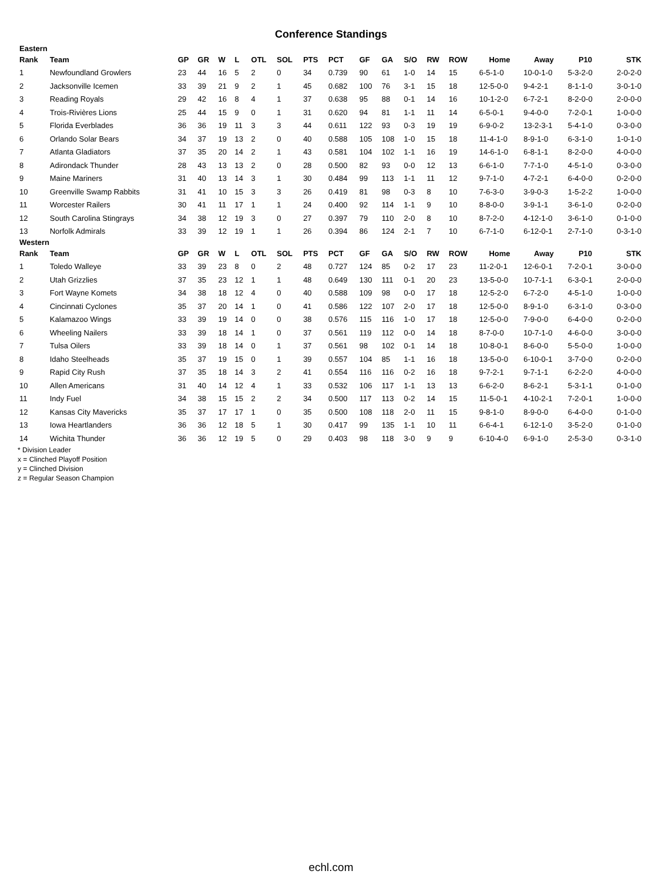Conference Standings
| Eastern | | | | | | | | | | | | | | | | | | |
| Rank | Team | GP | GR | W | L | OTL | SOL | PTS | PCT | GF | GA | S/O | RW | ROW | Home | Away | P10 | STK |
| 1 | Newfoundland Growlers | 23 | 44 | 16 | 5 | 2 | 0 | 34 | 0.739 | 90 | 61 | 1-0 | 14 | 15 | 6-5-1-0 | 10-0-1-0 | 5-3-2-0 | 2-0-2-0 |
| 2 | Jacksonville Icemen | 33 | 39 | 21 | 9 | 2 | 1 | 45 | 0.682 | 100 | 76 | 3-1 | 15 | 18 | 12-5-0-0 | 9-4-2-1 | 8-1-1-0 | 3-0-1-0 |
| 3 | Reading Royals | 29 | 42 | 16 | 8 | 4 | 1 | 37 | 0.638 | 95 | 88 | 0-1 | 14 | 16 | 10-1-2-0 | 6-7-2-1 | 8-2-0-0 | 2-0-0-0 |
| 4 | Trois-Rivières Lions | 25 | 44 | 15 | 9 | 0 | 1 | 31 | 0.620 | 94 | 81 | 1-1 | 11 | 14 | 6-5-0-1 | 9-4-0-0 | 7-2-0-1 | 1-0-0-0 |
| 5 | Florida Everblades | 36 | 36 | 19 | 11 | 3 | 3 | 44 | 0.611 | 122 | 93 | 0-3 | 19 | 19 | 6-9-0-2 | 13-2-3-1 | 5-4-1-0 | 0-3-0-0 |
| 6 | Orlando Solar Bears | 34 | 37 | 19 | 13 | 2 | 0 | 40 | 0.588 | 105 | 108 | 1-0 | 15 | 18 | 11-4-1-0 | 8-9-1-0 | 6-3-1-0 | 1-0-1-0 |
| 7 | Atlanta Gladiators | 37 | 35 | 20 | 14 | 2 | 1 | 43 | 0.581 | 104 | 102 | 1-1 | 16 | 19 | 14-6-1-0 | 6-8-1-1 | 8-2-0-0 | 4-0-0-0 |
| 8 | Adirondack Thunder | 28 | 43 | 13 | 13 | 2 | 0 | 28 | 0.500 | 82 | 93 | 0-0 | 12 | 13 | 6-6-1-0 | 7-7-1-0 | 4-5-1-0 | 0-3-0-0 |
| 9 | Maine Mariners | 31 | 40 | 13 | 14 | 3 | 1 | 30 | 0.484 | 99 | 113 | 1-1 | 11 | 12 | 9-7-1-0 | 4-7-2-1 | 6-4-0-0 | 0-2-0-0 |
| 10 | Greenville Swamp Rabbits | 31 | 41 | 10 | 15 | 3 | 3 | 26 | 0.419 | 81 | 98 | 0-3 | 8 | 10 | 7-6-3-0 | 3-9-0-3 | 1-5-2-2 | 1-0-0-0 |
| 11 | Worcester Railers | 30 | 41 | 11 | 17 | 1 | 1 | 24 | 0.400 | 92 | 114 | 1-1 | 9 | 10 | 8-8-0-0 | 3-9-1-1 | 3-6-1-0 | 0-2-0-0 |
| 12 | South Carolina Stingrays | 34 | 38 | 12 | 19 | 3 | 0 | 27 | 0.397 | 79 | 110 | 2-0 | 8 | 10 | 8-7-2-0 | 4-12-1-0 | 3-6-1-0 | 0-1-0-0 |
| 13 | Norfolk Admirals | 33 | 39 | 12 | 19 | 1 | 1 | 26 | 0.394 | 86 | 124 | 2-1 | 7 | 10 | 6-7-1-0 | 6-12-0-1 | 2-7-1-0 | 0-3-1-0 |
| Western | | | | | | | | | | | | | | | | | | |
| Rank | Team | GP | GR | W | L | OTL | SOL | PTS | PCT | GF | GA | S/O | RW | ROW | Home | Away | P10 | STK |
| 1 | Toledo Walleye | 33 | 39 | 23 | 8 | 0 | 2 | 48 | 0.727 | 124 | 85 | 0-2 | 17 | 23 | 11-2-0-1 | 12-6-0-1 | 7-2-0-1 | 3-0-0-0 |
| 2 | Utah Grizzlies | 37 | 35 | 23 | 12 | 1 | 1 | 48 | 0.649 | 130 | 111 | 0-1 | 20 | 23 | 13-5-0-0 | 10-7-1-1 | 6-3-0-1 | 2-0-0-0 |
| 3 | Fort Wayne Komets | 34 | 38 | 18 | 12 | 4 | 0 | 40 | 0.588 | 109 | 98 | 0-0 | 17 | 18 | 12-5-2-0 | 6-7-2-0 | 4-5-1-0 | 1-0-0-0 |
| 4 | Cincinnati Cyclones | 35 | 37 | 20 | 14 | 1 | 0 | 41 | 0.586 | 122 | 107 | 2-0 | 17 | 18 | 12-5-0-0 | 8-9-1-0 | 6-3-1-0 | 0-3-0-0 |
| 5 | Kalamazoo Wings | 33 | 39 | 19 | 14 | 0 | 0 | 38 | 0.576 | 115 | 116 | 1-0 | 17 | 18 | 12-5-0-0 | 7-9-0-0 | 6-4-0-0 | 0-2-0-0 |
| 6 | Wheeling Nailers | 33 | 39 | 18 | 14 | 1 | 0 | 37 | 0.561 | 119 | 112 | 0-0 | 14 | 18 | 8-7-0-0 | 10-7-1-0 | 4-6-0-0 | 3-0-0-0 |
| 7 | Tulsa Oilers | 33 | 39 | 18 | 14 | 0 | 1 | 37 | 0.561 | 98 | 102 | 0-1 | 14 | 18 | 10-8-0-1 | 8-6-0-0 | 5-5-0-0 | 1-0-0-0 |
| 8 | Idaho Steelheads | 35 | 37 | 19 | 15 | 0 | 1 | 39 | 0.557 | 104 | 85 | 1-1 | 16 | 18 | 13-5-0-0 | 6-10-0-1 | 3-7-0-0 | 0-2-0-0 |
| 9 | Rapid City Rush | 37 | 35 | 18 | 14 | 3 | 2 | 41 | 0.554 | 116 | 116 | 0-2 | 16 | 18 | 9-7-2-1 | 9-7-1-1 | 6-2-2-0 | 4-0-0-0 |
| 10 | Allen Americans | 31 | 40 | 14 | 12 | 4 | 1 | 33 | 0.532 | 106 | 117 | 1-1 | 13 | 13 | 6-6-2-0 | 8-6-2-1 | 5-3-1-1 | 0-1-0-0 |
| 11 | Indy Fuel | 34 | 38 | 15 | 15 | 2 | 2 | 34 | 0.500 | 117 | 113 | 0-2 | 14 | 15 | 11-5-0-1 | 4-10-2-1 | 7-2-0-1 | 1-0-0-0 |
| 12 | Kansas City Mavericks | 35 | 37 | 17 | 17 | 1 | 0 | 35 | 0.500 | 108 | 118 | 2-0 | 11 | 15 | 9-8-1-0 | 8-9-0-0 | 6-4-0-0 | 0-1-0-0 |
| 13 | Iowa Heartlanders | 36 | 36 | 12 | 18 | 5 | 1 | 30 | 0.417 | 99 | 135 | 1-1 | 10 | 11 | 6-6-4-1 | 6-12-1-0 | 3-5-2-0 | 0-1-0-0 |
| 14 | Wichita Thunder | 36 | 36 | 12 | 19 | 5 | 0 | 29 | 0.403 | 98 | 118 | 3-0 | 9 | 9 | 6-10-4-0 | 6-9-1-0 | 2-5-3-0 | 0-3-1-0 |
* Division Leader
x = Clinched Playoff Position
y = Clinched Division
z = Regular Season Champion
echl.com